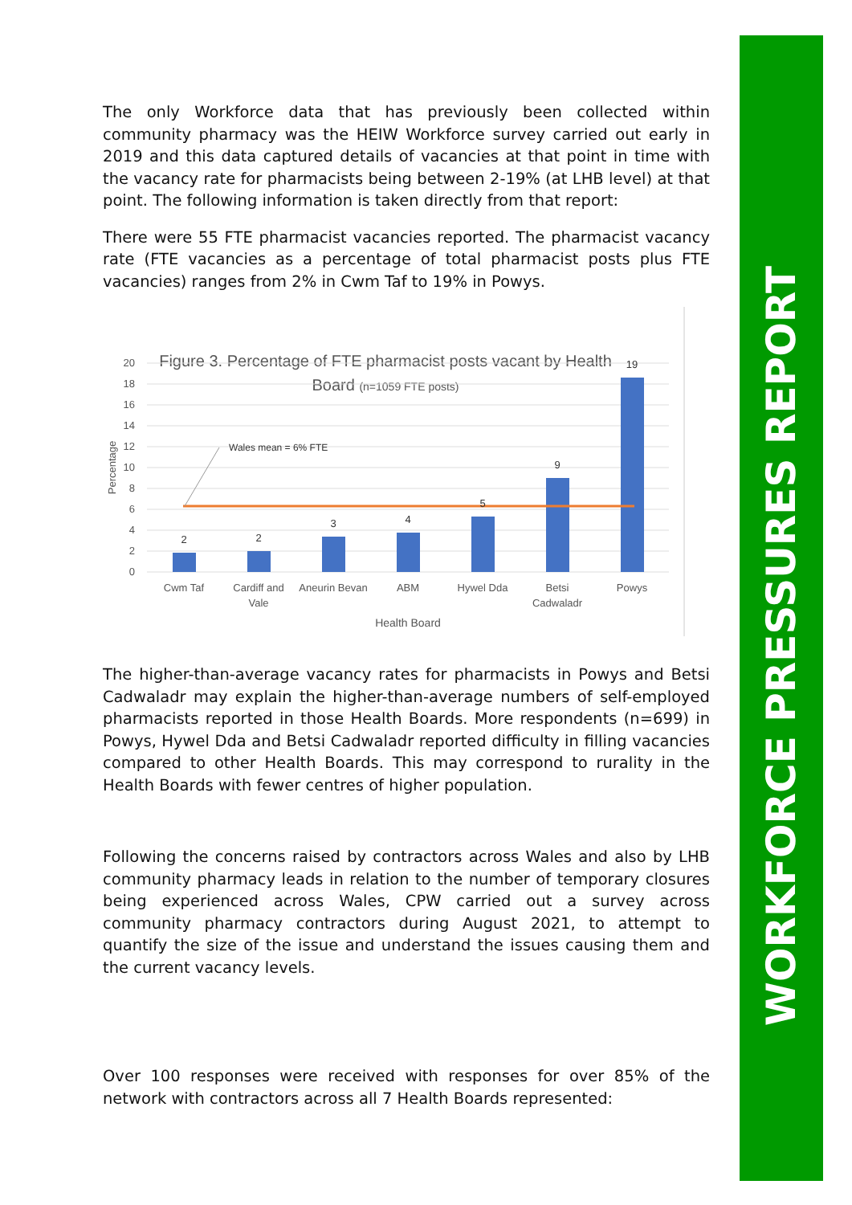WORKFORCE PRESSURES REPORT
The only Workforce data that has previously been collected within community pharmacy was the HEIW Workforce survey carried out early in 2019 and this data captured details of vacancies at that point in time with the vacancy rate for pharmacists being between 2-19% (at LHB level) at that point. The following information is taken directly from that report:
There were 55 FTE pharmacist vacancies reported. The pharmacist vacancy rate (FTE vacancies as a percentage of total pharmacist posts plus FTE vacancies) ranges from 2% in Cwm Taf to 19% in Powys.
Figure 3. Percentage of FTE pharmacist posts vacant by Health
Board (n=1059 FTE posts)
0
2
4
6
8
10
12
14
16
18
20
Percentage
Wales mean = 6% FTE
2
2
3
4
5
9
19
Cwm Taf
Cardiff and
Vale
Aneurin Bevan
ABM
Hywel Dda
Betsi
Cadwaladr
Powys
Health Board
The higher-than-average vacancy rates for pharmacists in Powys and Betsi Cadwaladr may explain the higher-than-average numbers of self-employed pharmacists reported in those Health Boards. More respondents (n=699) in Powys, Hywel Dda and Betsi Cadwaladr reported difficulty in filling vacancies compared to other Health Boards. This may correspond to rurality in the Health Boards with fewer centres of higher population.
Following the concerns raised by contractors across Wales and also by LHB community pharmacy leads in relation to the number of temporary closures being experienced across Wales, CPW carried out a survey across community pharmacy contractors during August 2021, to attempt to quantify the size of the issue and understand the issues causing them and the current vacancy levels.
Over 100 responses were received with responses for over 85% of the network with contractors across all 7 Health Boards represented: